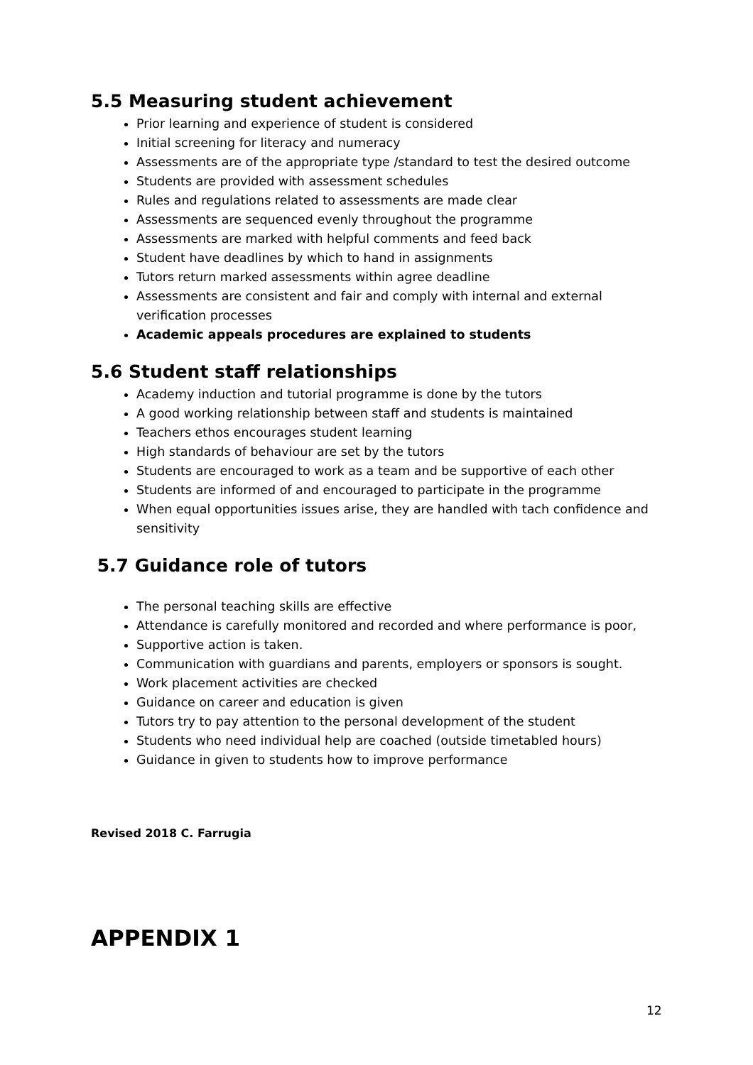5.5 Measuring student achievement
Prior learning and experience of student is considered
Initial screening for literacy and numeracy
Assessments are of the appropriate type /standard to test the desired outcome
Students are provided with assessment schedules
Rules and regulations related to assessments are made clear
Assessments are sequenced evenly throughout the programme
Assessments are marked with helpful comments and feed back
Student have deadlines by which to hand in assignments
Tutors return marked assessments within agree deadline
Assessments are consistent and fair and comply with internal and external verification processes
Academic appeals procedures are explained to students
5.6 Student staff relationships
Academy induction and tutorial programme is done by the tutors
A good working relationship between staff and students is maintained
Teachers ethos encourages student learning
High standards of behaviour are set by the tutors
Students are encouraged to work as a team and be supportive of each other
Students are informed of and encouraged to participate in the programme
When equal opportunities issues arise, they are handled with tach confidence and sensitivity
5.7 Guidance role of tutors
The personal teaching skills are effective
Attendance is carefully monitored and recorded and where performance is poor,
Supportive action is taken.
Communication with guardians and parents, employers or sponsors is sought.
Work placement activities are checked
Guidance on career and education is given
Tutors try to pay attention to the personal development of the student
Students who need individual help are coached (outside timetabled hours)
Guidance in given to students how to improve performance
Revised 2018 C. Farrugia
APPENDIX 1
12